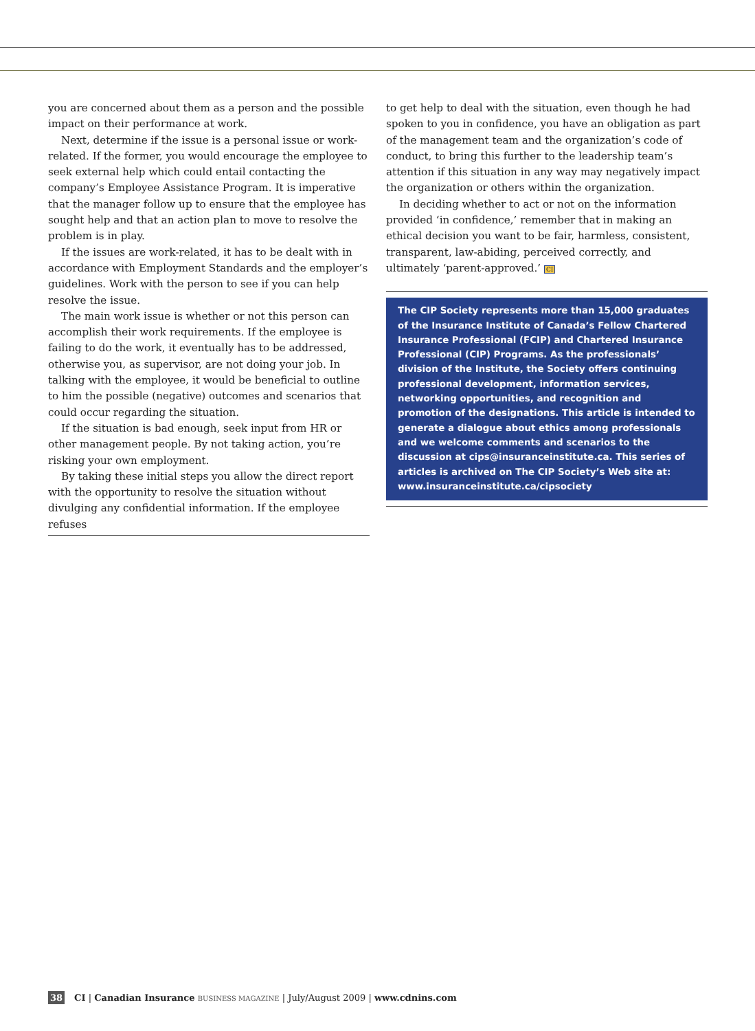you are concerned about them as a person and the possible impact on their performance at work.
Next, determine if the issue is a personal issue or work-related. If the former, you would encourage the employee to seek external help which could entail contacting the company’s Employee Assistance Program. It is imperative that the manager follow up to ensure that the employee has sought help and that an action plan to move to resolve the problem is in play.
If the issues are work-related, it has to be dealt with in accordance with Employment Standards and the employer’s guidelines. Work with the person to see if you can help resolve the issue.
The main work issue is whether or not this person can accomplish their work requirements. If the employee is failing to do the work, it eventually has to be addressed, otherwise you, as supervisor, are not doing your job. In talking with the employee, it would be beneficial to outline to him the possible (negative) outcomes and scenarios that could occur regarding the situation.
If the situation is bad enough, seek input from HR or other management people. By not taking action, you’re risking your own employment.
By taking these initial steps you allow the direct report with the opportunity to resolve the situation without divulging any confidential information. If the employee refuses
to get help to deal with the situation, even though he had spoken to you in confidence, you have an obligation as part of the management team and the organization’s code of conduct, to bring this further to the leadership team’s attention if this situation in any way may negatively impact the organization or others within the organization.
In deciding whether to act or not on the information provided ‘in confidence,’ remember that in making an ethical decision you want to be fair, harmless, consistent, transparent, law-abiding, perceived correctly, and ultimately ‘parent-approved.’ CI
The CIP Society represents more than 15,000 graduates of the Insurance Institute of Canada’s Fellow Chartered Insurance Professional (FCIP) and Chartered Insurance Professional (CIP) Programs. As the professionals’ division of the Institute, the Society offers continuing professional development, information services, networking opportunities, and recognition and promotion of the designations. This article is intended to generate a dialogue about ethics among professionals and we welcome comments and scenarios to the discussion at cips@insuranceinstitute.ca. This series of articles is archived on The CIP Society’s Web site at: www.insuranceinstitute.ca/cipsociety
38 CI | Canadian Insurance BUSINESS MAGAZINE | July/August 2009 | www.cdnins.com